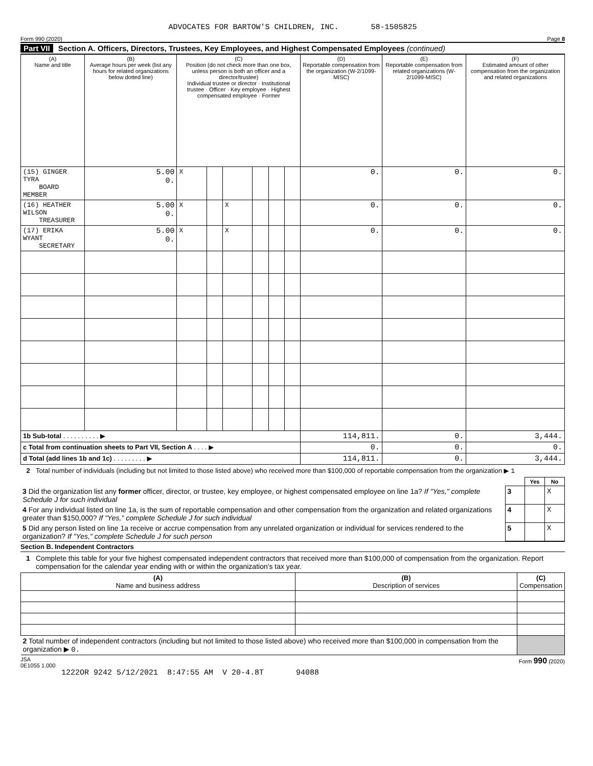ADVOCATES FOR BARTOW'S CHILDREN, INC. 58-1505825
Form 990 (2020) Page 8
Part VII Section A. Officers, Directors, Trustees, Key Employees, and Highest Compensated Employees (continued)
| (A) Name and title | (B) Average hours per week (list any hours for related organizations below dotted line) | (C) Position (do not check more than one box, unless person is both an officer and a director/trustee) Individual trustee or director · Institutional trustee · Officer · Key employee · Highest compensated employee · Former | | | | | | (D) Reportable compensation from the organization (W-2/1099-MISC) | (E) Reportable compensation from related organizations (W-2/1099-MISC) | (F) Estimated amount of other compensation from the organization and related organizations |
| --- | --- | --- | --- | --- | --- | --- | --- | --- | --- | --- |
| (15) GINGER TYRA BOARD MEMBER | 5.00 0. | X | | | | | | 0. | 0. | 0. |
| (16) HEATHER WILSON TREASURER | 5.00 0. | X | | X | | | | 0. | 0. | 0. |
| (17) ERIKA WYANT SECRETARY | 5.00 0. | X | | X | | | | 0. | 0. | 0. |
| 1b Sub-total . . . . . . . . . . ▶ | | | | | | | | 114,811. | 0. | 3,444. |
| c Total from continuation sheets to Part VII, Section A . . . . ▶ | | | | | | | | 0. | 0. | 0. |
| d Total (add lines 1b and 1c) . . . . . . . . . ▶ | | | | | | | | 114,811. | 0. | 3,444. |
2 Total number of individuals (including but not limited to those listed above) who received more than $100,000 of reportable compensation from the organization ▶ 1
| | | Yes | No |
| 3 Did the organization list any former officer, director, or trustee, key employee, or highest compensated employee on line 1a? If "Yes," complete Schedule J for such individual | 3 | | X |
| 4 For any individual listed on line 1a, is the sum of reportable compensation and other compensation from the organization and related organizations greater than $150,000? If "Yes," complete Schedule J for such individual | 4 | | X |
| 5 Did any person listed on line 1a receive or accrue compensation from any unrelated organization or individual for services rendered to the organization? If "Yes," complete Schedule J for such person | 5 | | X |
Section B. Independent Contractors
1 Complete this table for your five highest compensated independent contractors that received more than $100,000 of compensation from the organization. Report compensation for the calendar year ending with or within the organization's tax year.
| (A) Name and business address | (B) Description of services | (C) Compensation |
| --- | --- | --- |
| 2 Total number of independent contractors (including but not limited to those listed above) who received more than $100,000 in compensation from the organization ▶ 0. | | |
JSA
0E1055 1.000 Form 990 (2020)
1222OR 9242 5/12/2021 8:47:55 AM V 20-4.8T 94088